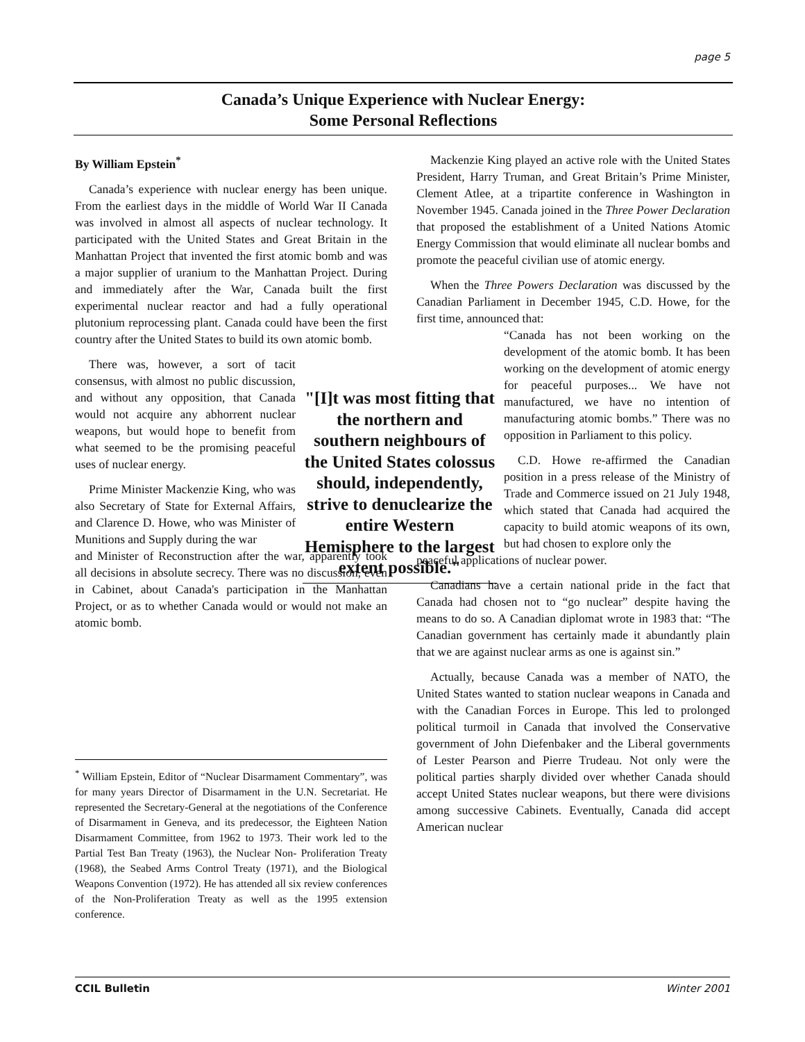page 5
Canada’s Unique Experience with Nuclear Energy:
Some Personal Reflections
By William Epstein<sup>*</sup>
Canada’s experience with nuclear energy has been unique. From the earliest days in the middle of World War II Canada was involved in almost all aspects of nuclear technology. It participated with the United States and Great Britain in the Manhattan Project that invented the first atomic bomb and was a major supplier of uranium to the Manhattan Project. During and immediately after the War, Canada built the first experimental nuclear reactor and had a fully operational plutonium reprocessing plant. Canada could have been the first country after the United States to build its own atomic bomb.
There was, however, a sort of tacit consensus, with almost no public discussion, and without any opposition, that Canada would not acquire any abhorrent nuclear weapons, but would hope to benefit from what seemed to be the promising peaceful uses of nuclear energy.
Prime Minister Mackenzie King, who was also Secretary of State for External Affairs, and Clarence D. Howe, who was Minister of Munitions and Supply during the war
and Minister of Reconstruction after the war, apparently took all decisions in absolute secrecy. There was no discussion, even in Cabinet, about Canada's participation in the Manhattan Project, or as to whether Canada would or would not make an atomic bomb.
"[I]t was most fitting that the northern and southern neighbours of the United States colossus should, independently, strive to denuclearize the entire Western Hemisphere to the largest extent possible."
Mackenzie King played an active role with the United States President, Harry Truman, and Great Britain’s Prime Minister, Clement Atlee, at a tripartite conference in Washington in November 1945. Canada joined in the Three Power Declaration that proposed the establishment of a United Nations Atomic Energy Commission that would eliminate all nuclear bombs and promote the peaceful civilian use of atomic energy.
When the Three Powers Declaration was discussed by the Canadian Parliament in December 1945, C.D. Howe, for the first time, announced that:
“Canada has not been working on the development of the atomic bomb. It has been working on the development of atomic energy for peaceful purposes... We have not manufactured, we have no intention of manufacturing atomic bombs.” There was no opposition in Parliament to this policy.
C.D. Howe re-affirmed the Canadian position in a press release of the Ministry of Trade and Commerce issued on 21 July 1948, which stated that Canada had acquired the capacity to build atomic weapons of its own, but had chosen to explore only the
peaceful applications of nuclear power.
Canadians have a certain national pride in the fact that Canada had chosen not to “go nuclear” despite having the means to do so. A Canadian diplomat wrote in 1983 that: “The Canadian government has certainly made it abundantly plain that we are against nuclear arms as one is against sin.”
Actually, because Canada was a member of NATO, the United States wanted to station nuclear weapons in Canada and with the Canadian Forces in Europe. This led to prolonged political turmoil in Canada that involved the Conservative government of John Diefenbaker and the Liberal governments of Lester Pearson and Pierre Trudeau. Not only were the political parties sharply divided over whether Canada should accept United States nuclear weapons, but there were divisions among successive Cabinets. Eventually, Canada did accept American nuclear
<sup>*</sup> William Epstein, Editor of “Nuclear Disarmament Commentary”, was for many years Director of Disarmament in the U.N. Secretariat. He represented the Secretary-General at the negotiations of the Conference of Disarmament in Geneva, and its predecessor, the Eighteen Nation Disarmament Committee, from 1962 to 1973. Their work led to the Partial Test Ban Treaty (1963), the Nuclear Non- Proliferation Treaty (1968), the Seabed Arms Control Treaty (1971), and the Biological Weapons Convention (1972). He has attended all six review conferences of the Non-Proliferation Treaty as well as the 1995 extension conference.
CCIL Bulletin Winter 2001